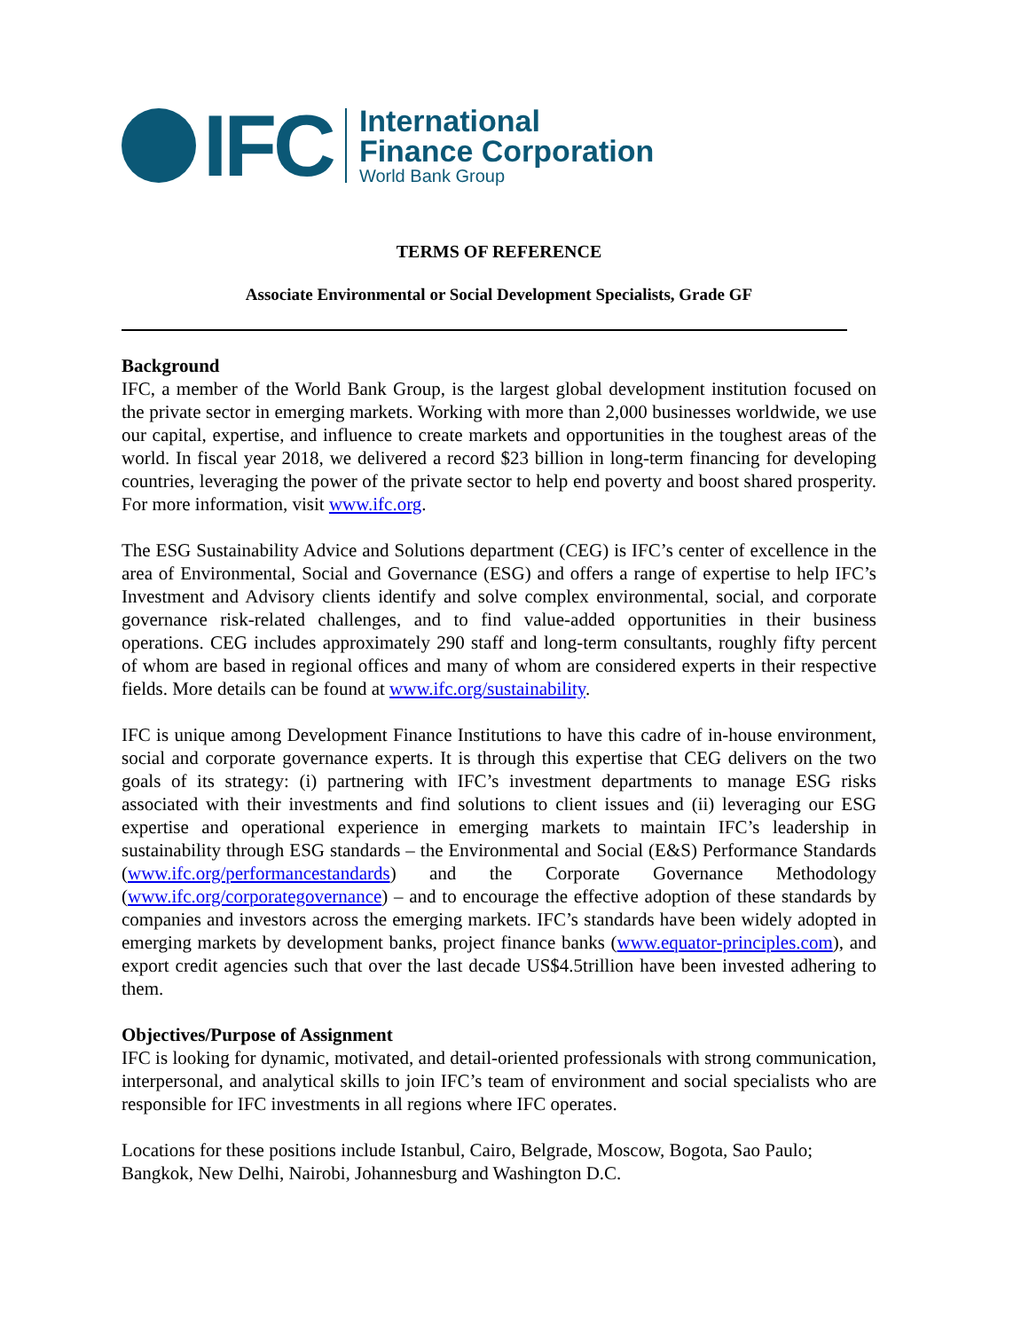IFC
International
Finance Corporation
World Bank Group
TERMS OF REFERENCE
Associate Environmental or Social Development Specialists, Grade GF
Background
IFC, a member of the World Bank Group, is the largest global development institution focused on the private sector in emerging markets. Working with more than 2,000 businesses worldwide, we use our capital, expertise, and influence to create markets and opportunities in the toughest areas of the world. In fiscal year 2018, we delivered a record $23 billion in long-term financing for developing countries, leveraging the power of the private sector to help end poverty and boost shared prosperity. For more information, visit www.ifc.org.
The ESG Sustainability Advice and Solutions department (CEG) is IFC’s center of excellence in the area of Environmental, Social and Governance (ESG) and offers a range of expertise to help IFC’s Investment and Advisory clients identify and solve complex environmental, social, and corporate governance risk-related challenges, and to find value-added opportunities in their business operations. CEG includes approximately 290 staff and long-term consultants, roughly fifty percent of whom are based in regional offices and many of whom are considered experts in their respective fields. More details can be found at www.ifc.org/sustainability.
IFC is unique among Development Finance Institutions to have this cadre of in-house environment, social and corporate governance experts. It is through this expertise that CEG delivers on the two goals of its strategy: (i) partnering with IFC’s investment departments to manage ESG risks associated with their investments and find solutions to client issues and (ii) leveraging our ESG expertise and operational experience in emerging markets to maintain IFC’s leadership in sustainability through ESG standards – the Environmental and Social (E&S) Performance Standards (www.ifc.org/performancestandards) and the Corporate Governance Methodology (www.ifc.org/corporategovernance) – and to encourage the effective adoption of these standards by companies and investors across the emerging markets. IFC’s standards have been widely adopted in emerging markets by development banks, project finance banks (www.equator-principles.com), and export credit agencies such that over the last decade US$4.5trillion have been invested adhering to them.
Objectives/Purpose of Assignment
IFC is looking for dynamic, motivated, and detail-oriented professionals with strong communication, interpersonal, and analytical skills to join IFC’s team of environment and social specialists who are responsible for IFC investments in all regions where IFC operates.
Locations for these positions include Istanbul, Cairo, Belgrade, Moscow, Bogota, Sao Paulo; Bangkok, New Delhi, Nairobi, Johannesburg and Washington D.C.